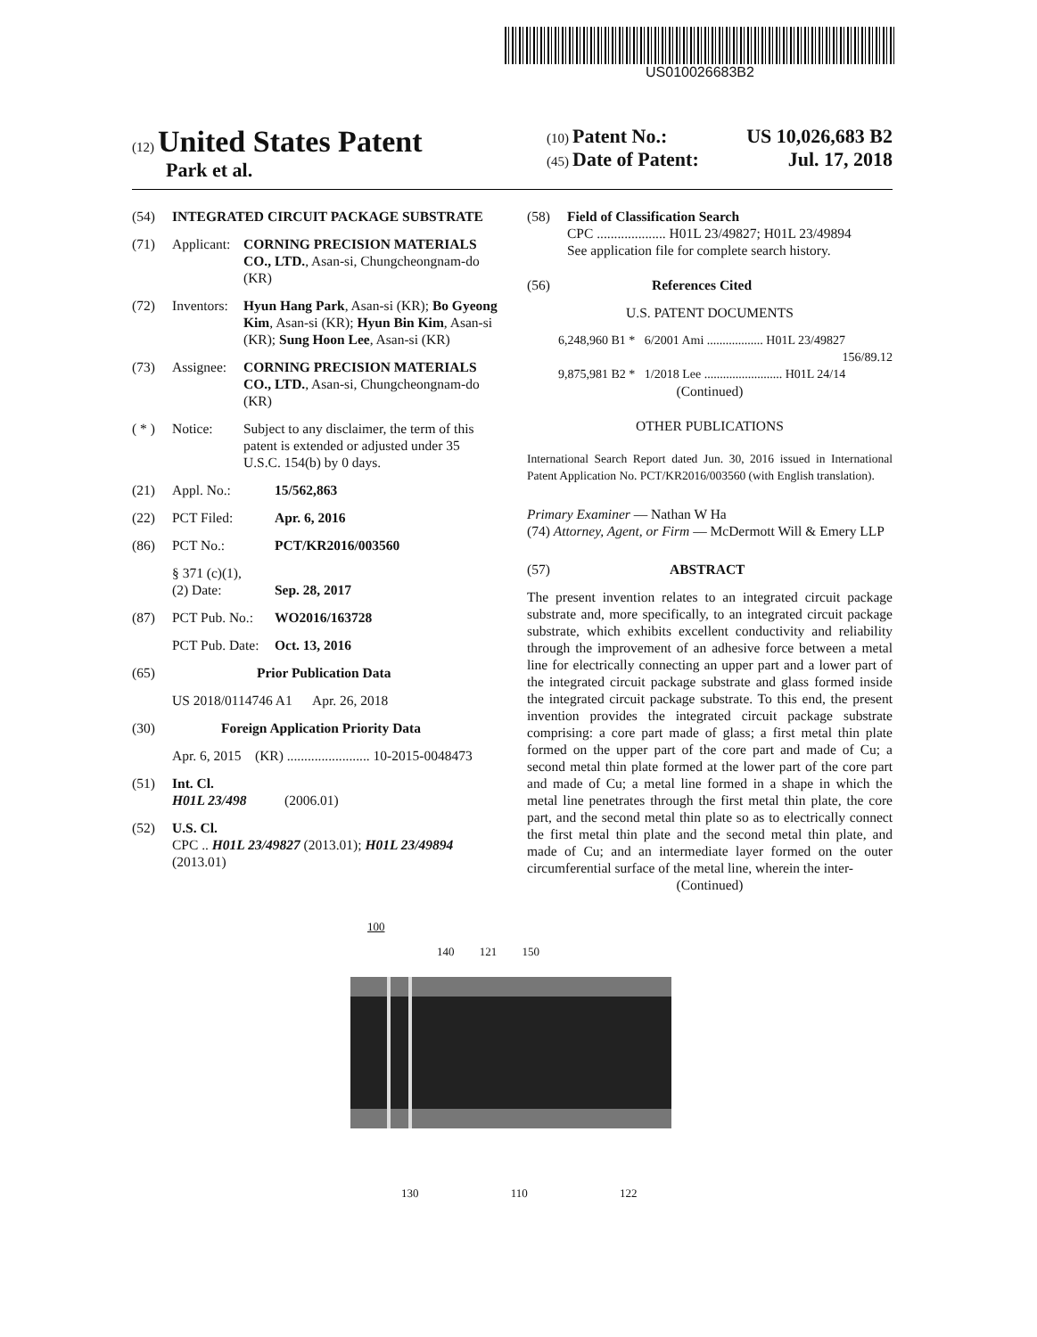US010026683B2
(12) United States Patent
Park et al.
(10) Patent No.: US 10,026,683 B2
(45) Date of Patent: Jul. 17, 2018
(54) INTEGRATED CIRCUIT PACKAGE SUBSTRATE
(71) Applicant: CORNING PRECISION MATERIALS CO., LTD., Asan-si, Chungcheongnam-do (KR)
(72) Inventors: Hyun Hang Park, Asan-si (KR); Bo Gyeong Kim, Asan-si (KR); Hyun Bin Kim, Asan-si (KR); Sung Hoon Lee, Asan-si (KR)
(73) Assignee: CORNING PRECISION MATERIALS CO., LTD., Asan-si, Chungcheongnam-do (KR)
( * ) Notice: Subject to any disclaimer, the term of this patent is extended or adjusted under 35 U.S.C. 154(b) by 0 days.
(21) Appl. No.: 15/562,863
(22) PCT Filed: Apr. 6, 2016
(86) PCT No.: PCT/KR2016/003560
§ 371 (c)(1),
(2) Date:
Sep. 28, 2017
(87) PCT Pub. No.: WO2016/163728
PCT Pub. Date: Oct. 13, 2016
(65) Prior Publication Data
US 2018/0114746 A1 Apr. 26, 2018
(30) Foreign Application Priority Data
Apr. 6, 2015 (KR) ........................ 10-2015-0048473
(51) Int. Cl.
H01L 23/498 (2006.01)
(52) U.S. Cl.
CPC .. H01L 23/49827 (2013.01); H01L 23/49894 (2013.01)
(58) Field of Classification Search
CPC .................... H01L 23/49827; H01L 23/49894
See application file for complete search history.
(56) References Cited
U.S. PATENT DOCUMENTS
6,248,960 B1 * 6/2001 Ami .................. H01L 23/49827
156/89.12
9,875,981 B2 * 1/2018 Lee ......................... H01L 24/14
(Continued)
OTHER PUBLICATIONS
International Search Report dated Jun. 30, 2016 issued in International Patent Application No. PCT/KR2016/003560 (with English translation).
Primary Examiner — Nathan W Ha
(74) Attorney, Agent, or Firm — McDermott Will & Emery LLP
(57) ABSTRACT
The present invention relates to an integrated circuit package substrate and, more specifically, to an integrated circuit package substrate, which exhibits excellent conductivity and reliability through the improvement of an adhesive force between a metal line for electrically connecting an upper part and a lower part of the integrated circuit package substrate and glass formed inside the integrated circuit package substrate. To this end, the present invention provides the integrated circuit package substrate comprising: a core part made of glass; a first metal thin plate formed on the upper part of the core part and made of Cu; a second metal thin plate formed at the lower part of the core part and made of Cu; a metal line formed in a shape in which the metal line penetrates through the first metal thin plate, the core part, and the second metal thin plate so as to electrically connect the first metal thin plate and the second metal thin plate, and made of Cu; and an intermediate layer formed on the outer circumferential surface of the metal line, wherein the inter-
(Continued)
100
140 121 150
130 110 122